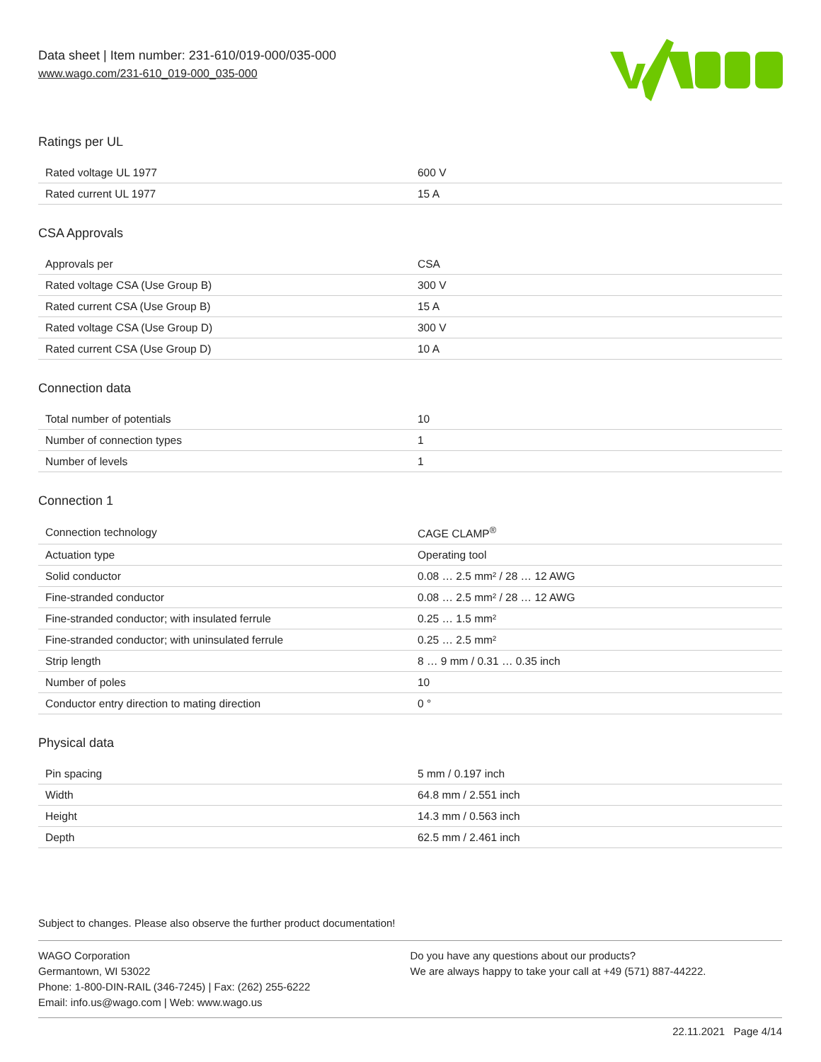Data sheet | Item number: 231-610/019-000/035-000
www.wago.com/231-610_019-000_035-000
Ratings per UL
| Rated voltage UL 1977 | 600 V |
| Rated current UL 1977 | 15 A |
CSA Approvals
| Approvals per | CSA |
| Rated voltage CSA (Use Group B) | 300 V |
| Rated current CSA (Use Group B) | 15 A |
| Rated voltage CSA (Use Group D) | 300 V |
| Rated current CSA (Use Group D) | 10 A |
Connection data
| Total number of potentials | 10 |
| Number of connection types | 1 |
| Number of levels | 1 |
Connection 1
| Connection technology | CAGE CLAMP<sup>®</sup> |
| Actuation type | Operating tool |
| Solid conductor | 0.08 … 2.5 mm² / 28 … 12 AWG |
| Fine-stranded conductor | 0.08 … 2.5 mm² / 28 … 12 AWG |
| Fine-stranded conductor; with insulated ferrule | 0.25 … 1.5 mm² |
| Fine-stranded conductor; with uninsulated ferrule | 0.25 … 2.5 mm² |
| Strip length | 8 … 9 mm / 0.31 … 0.35 inch |
| Number of poles | 10 |
| Conductor entry direction to mating direction | 0 ° |
Physical data
| Pin spacing | 5 mm / 0.197 inch |
| Width | 64.8 mm / 2.551 inch |
| Height | 14.3 mm / 0.563 inch |
| Depth | 62.5 mm / 2.461 inch |
Subject to changes. Please also observe the further product documentation!
WAGO Corporation
Germantown, WI 53022
Phone: 1-800-DIN-RAIL (346-7245) | Fax: (262) 255-6222
Email: info.us@wago.com | Web: www.wago.us
Do you have any questions about our products?
We are always happy to take your call at +49 (571) 887-44222.
22.11.2021 Page 4/14